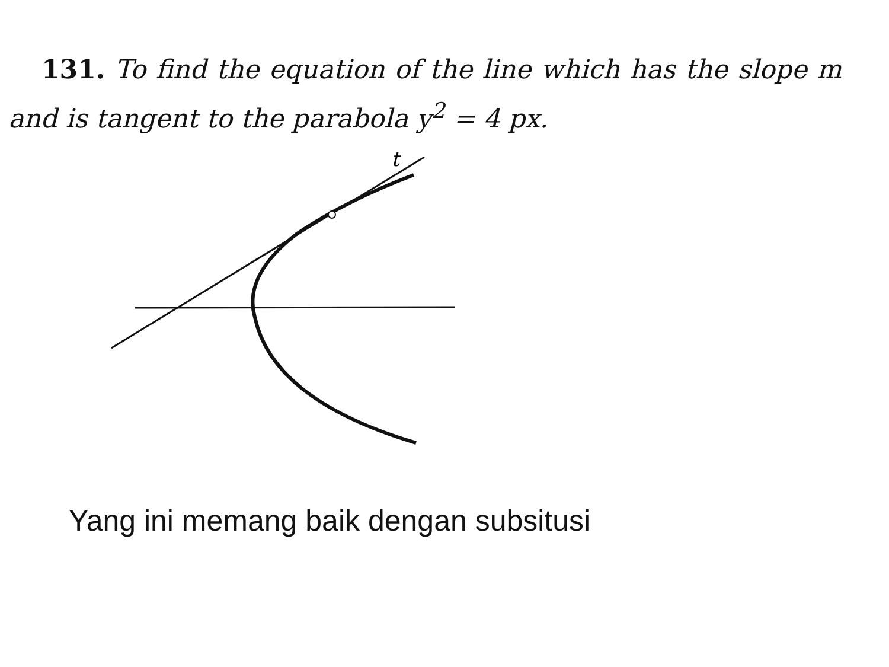131. To find the equation of the line which has the slope m and is tangent to the parabola y<sup>2</sup> = 4 px.
t
Yang ini memang baik dengan subsitusi